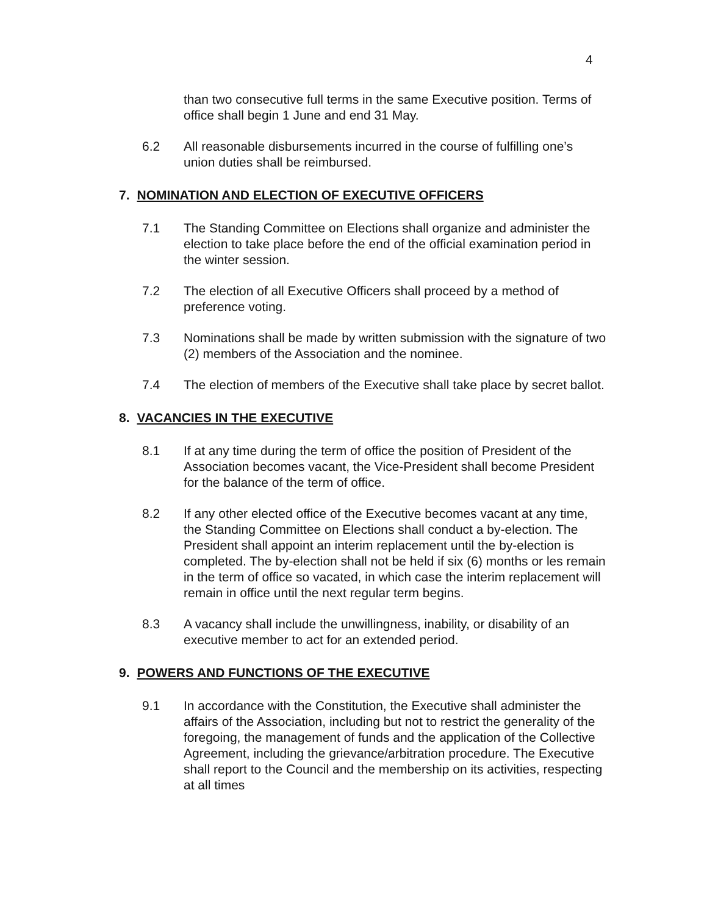4
than two consecutive full terms in the same Executive position. Terms of office shall begin 1 June and end 31 May.
6.2 All reasonable disbursements incurred in the course of fulfilling one’s union duties shall be reimbursed.
7. NOMINATION AND ELECTION OF EXECUTIVE OFFICERS
7.1 The Standing Committee on Elections shall organize and administer the election to take place before the end of the official examination period in the winter session.
7.2 The election of all Executive Officers shall proceed by a method of preference voting.
7.3 Nominations shall be made by written submission with the signature of two (2) members of the Association and the nominee.
7.4 The election of members of the Executive shall take place by secret ballot.
8. VACANCIES IN THE EXECUTIVE
8.1 If at any time during the term of office the position of President of the Association becomes vacant, the Vice-President shall become President for the balance of the term of office.
8.2 If any other elected office of the Executive becomes vacant at any time, the Standing Committee on Elections shall conduct a by-election. The President shall appoint an interim replacement until the by-election is completed. The by-election shall not be held if six (6) months or les remain in the term of office so vacated, in which case the interim replacement will remain in office until the next regular term begins.
8.3 A vacancy shall include the unwillingness, inability, or disability of an executive member to act for an extended period.
9. POWERS AND FUNCTIONS OF THE EXECUTIVE
9.1 In accordance with the Constitution, the Executive shall administer the affairs of the Association, including but not to restrict the generality of the foregoing, the management of funds and the application of the Collective Agreement, including the grievance/arbitration procedure. The Executive shall report to the Council and the membership on its activities, respecting at all times